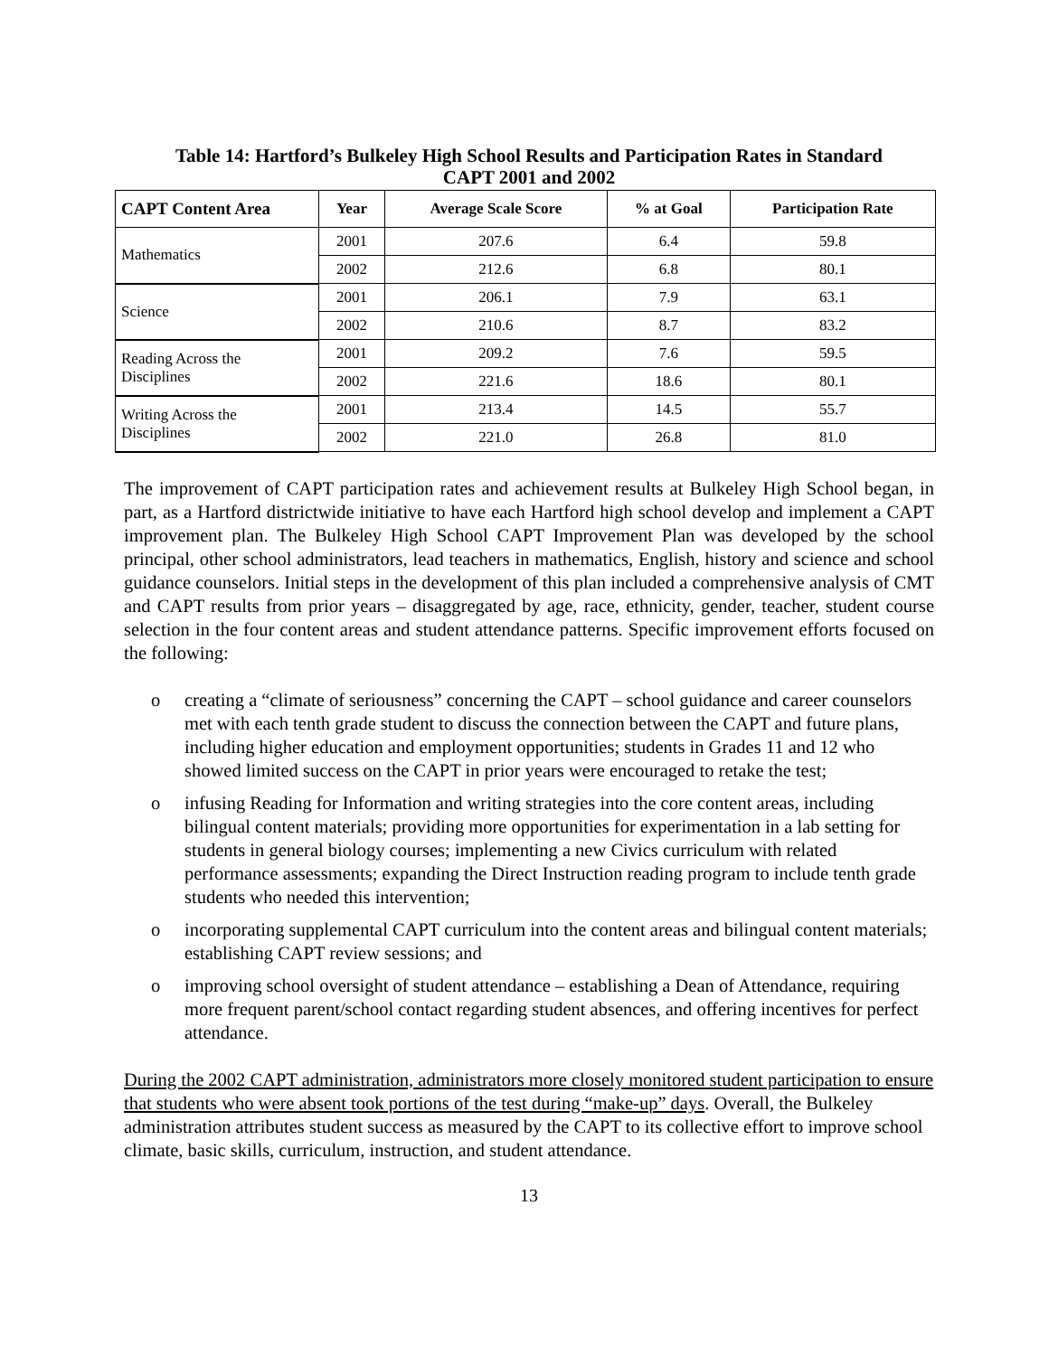Table 14: Hartford’s Bulkeley High School Results and Participation Rates in Standard
CAPT 2001 and 2002
| CAPT Content Area | Year | Average Scale Score | % at Goal | Participation Rate |
| --- | --- | --- | --- | --- |
| Mathematics | 2001 | 207.6 | 6.4 | 59.8 |
| | 2002 | 212.6 | 6.8 | 80.1 |
| Science | 2001 | 206.1 | 7.9 | 63.1 |
| | 2002 | 210.6 | 8.7 | 83.2 |
| Reading Across the Disciplines | 2001 | 209.2 | 7.6 | 59.5 |
| | 2002 | 221.6 | 18.6 | 80.1 |
| Writing Across the Disciplines | 2001 | 213.4 | 14.5 | 55.7 |
| | 2002 | 221.0 | 26.8 | 81.0 |
The improvement of CAPT participation rates and achievement results at Bulkeley High School began, in part, as a Hartford districtwide initiative to have each Hartford high school develop and implement a CAPT improvement plan. The Bulkeley High School CAPT Improvement Plan was developed by the school principal, other school administrators, lead teachers in mathematics, English, history and science and school guidance counselors. Initial steps in the development of this plan included a comprehensive analysis of CMT and CAPT results from prior years – disaggregated by age, race, ethnicity, gender, teacher, student course selection in the four content areas and student attendance patterns. Specific improvement efforts focused on the following:
o creating a “climate of seriousness” concerning the CAPT – school guidance and career counselors met with each tenth grade student to discuss the connection between the CAPT and future plans, including higher education and employment opportunities; students in Grades 11 and 12 who showed limited success on the CAPT in prior years were encouraged to retake the test;
o infusing Reading for Information and writing strategies into the core content areas, including bilingual content materials; providing more opportunities for experimentation in a lab setting for students in general biology courses; implementing a new Civics curriculum with related performance assessments; expanding the Direct Instruction reading program to include tenth grade students who needed this intervention;
o incorporating supplemental CAPT curriculum into the content areas and bilingual content materials; establishing CAPT review sessions; and
o improving school oversight of student attendance – establishing a Dean of Attendance, requiring more frequent parent/school contact regarding student absences, and offering incentives for perfect attendance.
During the 2002 CAPT administration, administrators more closely monitored student participation to ensure that students who were absent took portions of the test during “make-up” days. Overall, the Bulkeley administration attributes student success as measured by the CAPT to its collective effort to improve school climate, basic skills, curriculum, instruction, and student attendance.
13